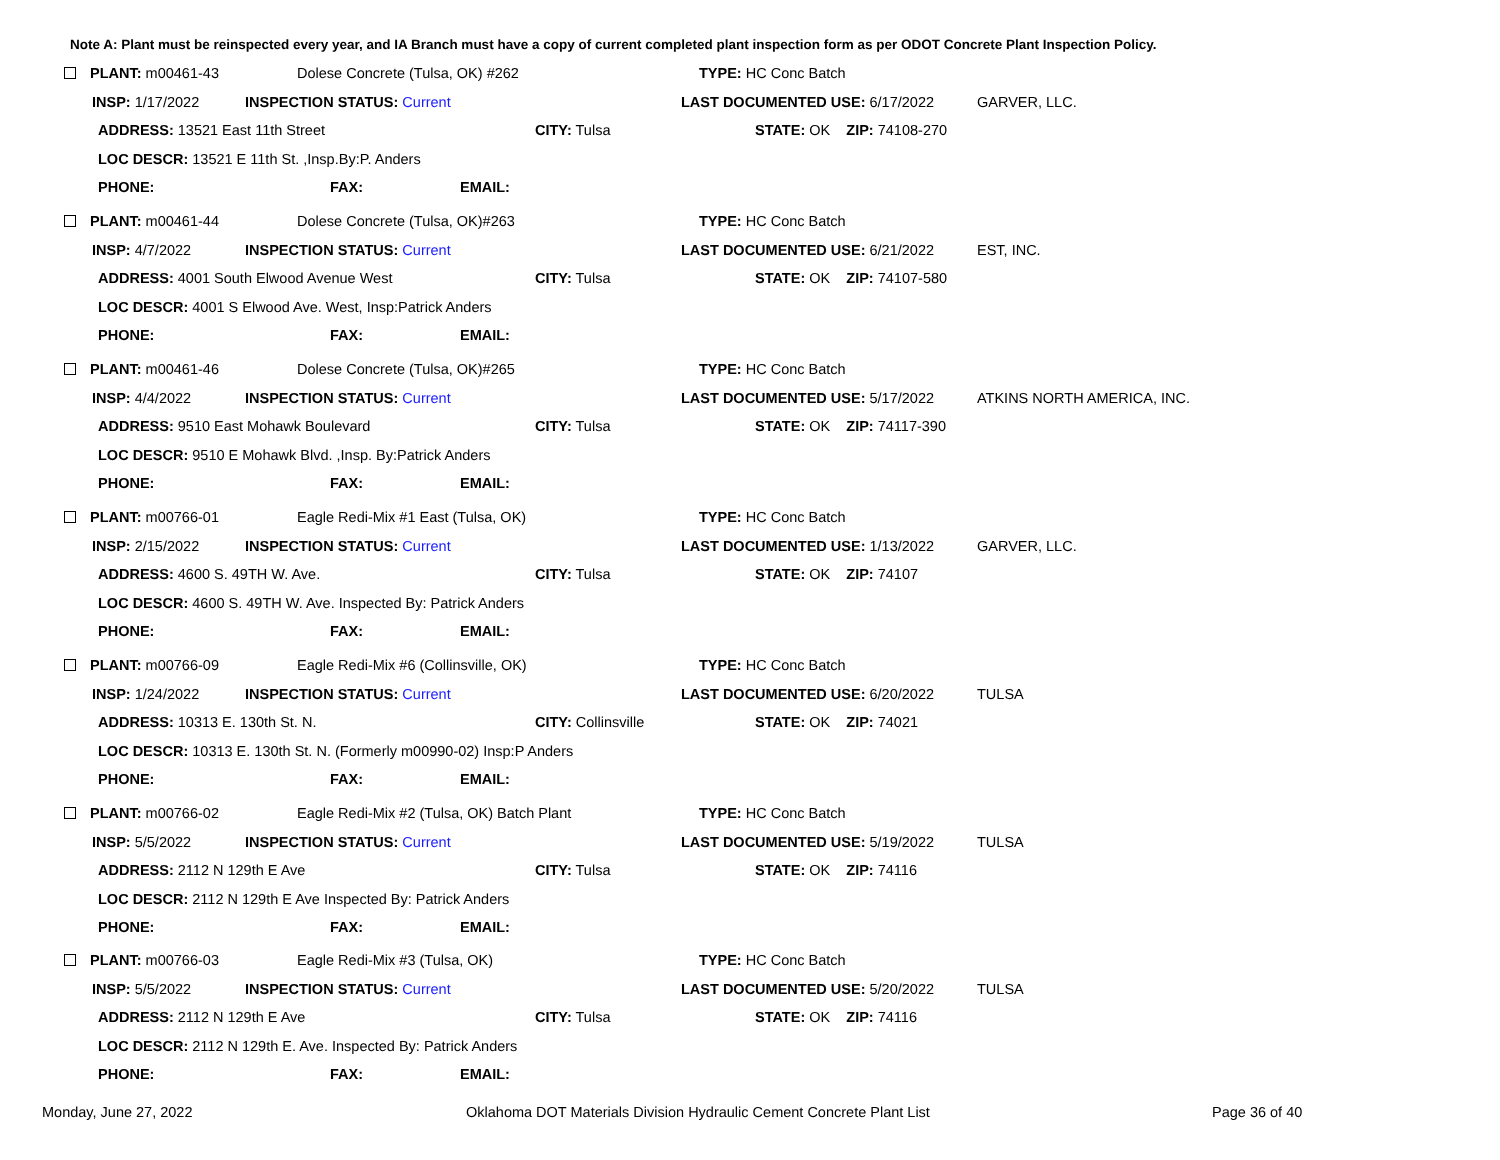Note A: Plant must be reinspected every year, and IA Branch must have a copy of current completed plant inspection form as per ODOT Concrete Plant Inspection Policy.
PLANT: m00461-43 Dolese Concrete (Tulsa, OK) #262 TYPE: HC Conc Batch
INSP: 1/17/2022 INSPECTION STATUS: Current LAST DOCUMENTED USE: 6/17/2022 GARVER, LLC.
ADDRESS: 13521 East 11th Street CITY: Tulsa STATE: OK ZIP: 74108-270
LOC DESCR: 13521 E 11th St. ,Insp.By:P. Anders
PHONE: FAX: EMAIL:
PLANT: m00461-44 Dolese Concrete (Tulsa, OK)#263 TYPE: HC Conc Batch
INSP: 4/7/2022 INSPECTION STATUS: Current LAST DOCUMENTED USE: 6/21/2022 EST, INC.
ADDRESS: 4001 South Elwood Avenue West CITY: Tulsa STATE: OK ZIP: 74107-580
LOC DESCR: 4001 S Elwood Ave. West, Insp:Patrick Anders
PHONE: FAX: EMAIL:
PLANT: m00461-46 Dolese Concrete (Tulsa, OK)#265 TYPE: HC Conc Batch
INSP: 4/4/2022 INSPECTION STATUS: Current LAST DOCUMENTED USE: 5/17/2022 ATKINS NORTH AMERICA, INC.
ADDRESS: 9510 East Mohawk Boulevard CITY: Tulsa STATE: OK ZIP: 74117-390
LOC DESCR: 9510 E Mohawk Blvd. ,Insp. By:Patrick Anders
PHONE: FAX: EMAIL:
PLANT: m00766-01 Eagle Redi-Mix #1 East (Tulsa, OK) TYPE: HC Conc Batch
INSP: 2/15/2022 INSPECTION STATUS: Current LAST DOCUMENTED USE: 1/13/2022 GARVER, LLC.
ADDRESS: 4600 S. 49TH W. Ave. CITY: Tulsa STATE: OK ZIP: 74107
LOC DESCR: 4600 S. 49TH W. Ave. Inspected By: Patrick Anders
PHONE: FAX: EMAIL:
PLANT: m00766-09 Eagle Redi-Mix #6 (Collinsville, OK) TYPE: HC Conc Batch
INSP: 1/24/2022 INSPECTION STATUS: Current LAST DOCUMENTED USE: 6/20/2022 TULSA
ADDRESS: 10313 E. 130th St. N. CITY: Collinsville STATE: OK ZIP: 74021
LOC DESCR: 10313 E. 130th St. N. (Formerly m00990-02) Insp:P Anders
PHONE: FAX: EMAIL:
PLANT: m00766-02 Eagle Redi-Mix #2 (Tulsa, OK) Batch Plant TYPE: HC Conc Batch
INSP: 5/5/2022 INSPECTION STATUS: Current LAST DOCUMENTED USE: 5/19/2022 TULSA
ADDRESS: 2112 N 129th E Ave CITY: Tulsa STATE: OK ZIP: 74116
LOC DESCR: 2112 N 129th E Ave Inspected By: Patrick Anders
PHONE: FAX: EMAIL:
PLANT: m00766-03 Eagle Redi-Mix #3 (Tulsa, OK) TYPE: HC Conc Batch
INSP: 5/5/2022 INSPECTION STATUS: Current LAST DOCUMENTED USE: 5/20/2022 TULSA
ADDRESS: 2112 N 129th E Ave CITY: Tulsa STATE: OK ZIP: 74116
LOC DESCR: 2112 N 129th E. Ave. Inspected By: Patrick Anders
PHONE: FAX: EMAIL:
Monday, June 27, 2022
Oklahoma DOT Materials Division Hydraulic Cement Concrete Plant List
Page 36 of 40